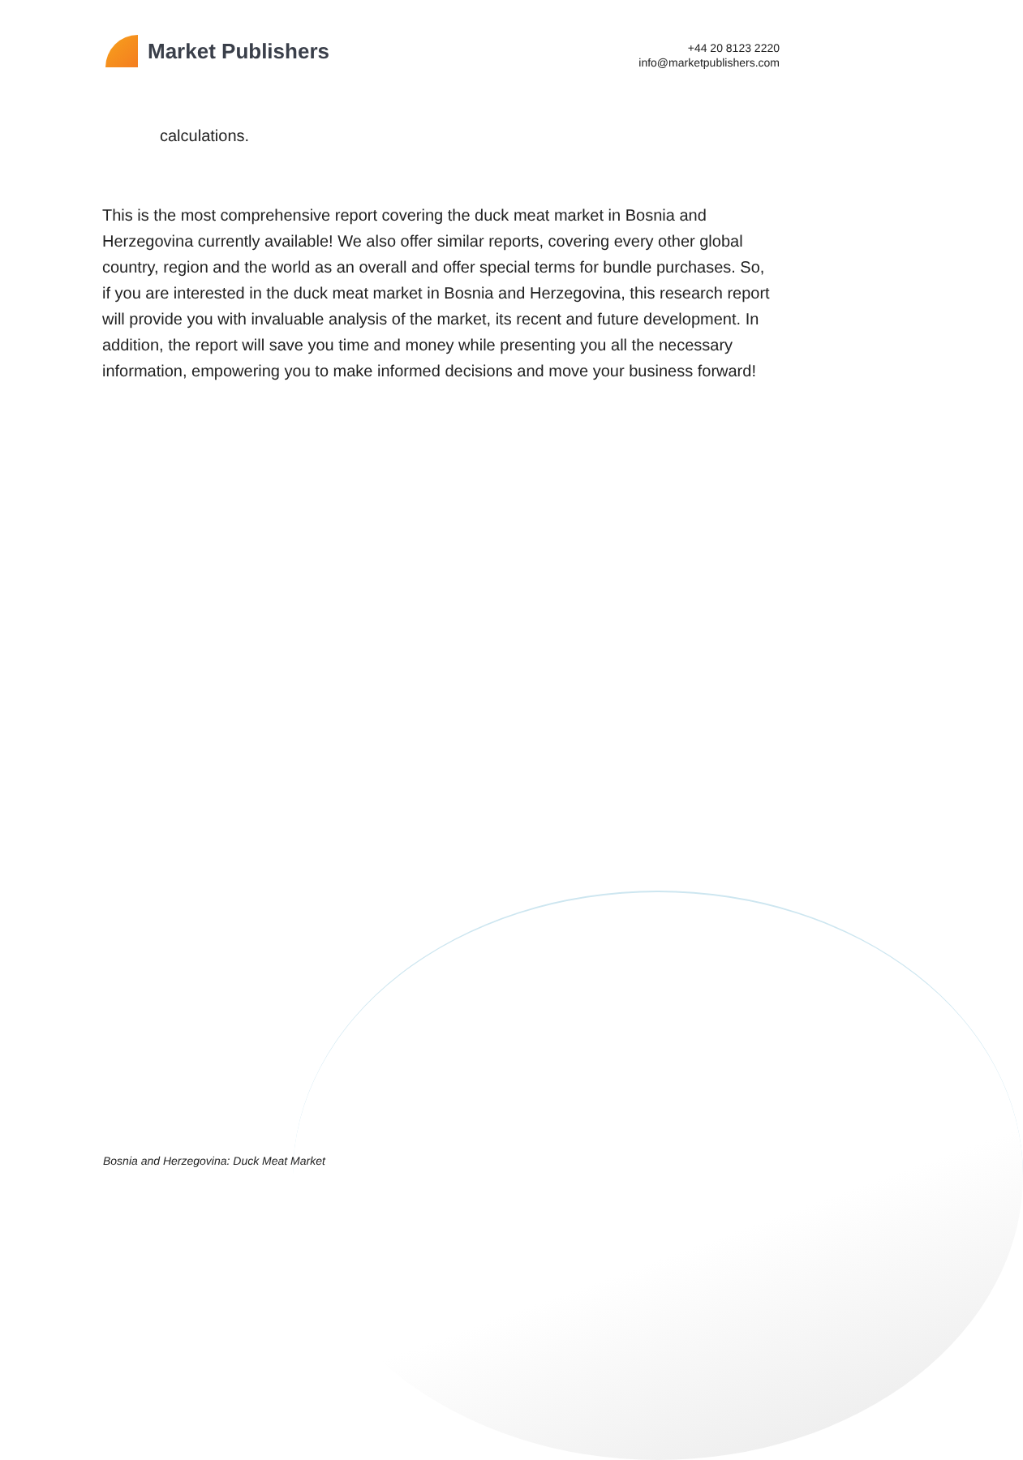Market Publishers
+44 20 8123 2220
info@marketpublishers.com
calculations.
This is the most comprehensive report covering the duck meat market in Bosnia and Herzegovina currently available! We also offer similar reports, covering every other global country, region and the world as an overall and offer special terms for bundle purchases. So, if you are interested in the duck meat market in Bosnia and Herzegovina, this research report will provide you with invaluable analysis of the market, its recent and future development. In addition, the report will save you time and money while presenting you all the necessary information, empowering you to make informed decisions and move your business forward!
Bosnia and Herzegovina: Duck Meat Market